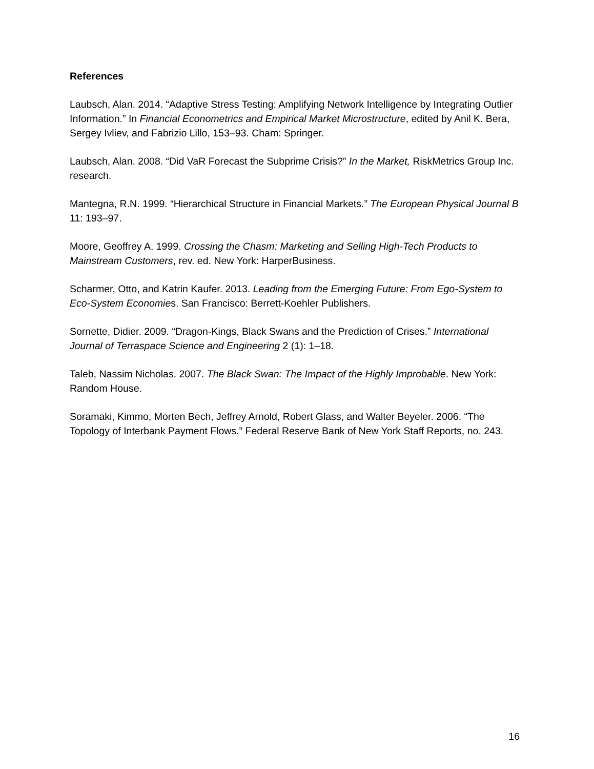References
Laubsch, Alan. 2014. “Adaptive Stress Testing: Amplifying Network Intelligence by Integrating Outlier Information.” In Financial Econometrics and Empirical Market Microstructure, edited by Anil K. Bera, Sergey Ivliev, and Fabrizio Lillo, 153–93. Cham: Springer.
Laubsch, Alan. 2008. “Did VaR Forecast the Subprime Crisis?” In the Market, RiskMetrics Group Inc. research.
Mantegna, R.N. 1999. “Hierarchical Structure in Financial Markets.” The European Physical Journal B 11: 193–97.
Moore, Geoffrey A. 1999. Crossing the Chasm: Marketing and Selling High-Tech Products to Mainstream Customers, rev. ed. New York: HarperBusiness.
Scharmer, Otto, and Katrin Kaufer. 2013. Leading from the Emerging Future: From Ego-System to Eco-System Economies. San Francisco: Berrett-Koehler Publishers.
Sornette, Didier. 2009. “Dragon-Kings, Black Swans and the Prediction of Crises.” International Journal of Terraspace Science and Engineering 2 (1): 1–18.
Taleb, Nassim Nicholas. 2007. The Black Swan: The Impact of the Highly Improbable. New York: Random House.
Soramaki, Kimmo, Morten Bech, Jeffrey Arnold, Robert Glass, and Walter Beyeler. 2006. “The Topology of Interbank Payment Flows.” Federal Reserve Bank of New York Staff Reports, no. 243.
16